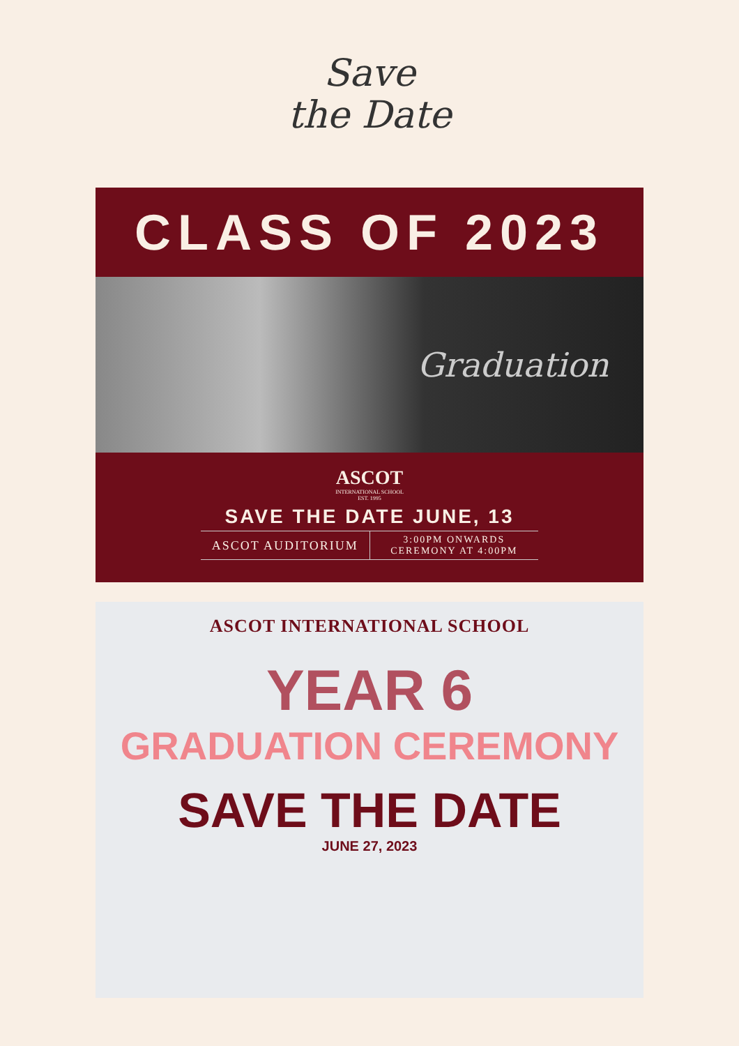Save
the Date
CLASS OF 2023
Graduation
ASCOT
INTERNATIONAL SCHOOL
EST. 1995
SAVE THE DATE JUNE, 13
ASCOT AUDITORIUM
3:00PM ONWARDS
CEREMONY AT 4:00PM
ASCOT INTERNATIONAL SCHOOL
YEAR 6
GRADUATION CEREMONY
SAVE THE DATE
JUNE 27, 2023